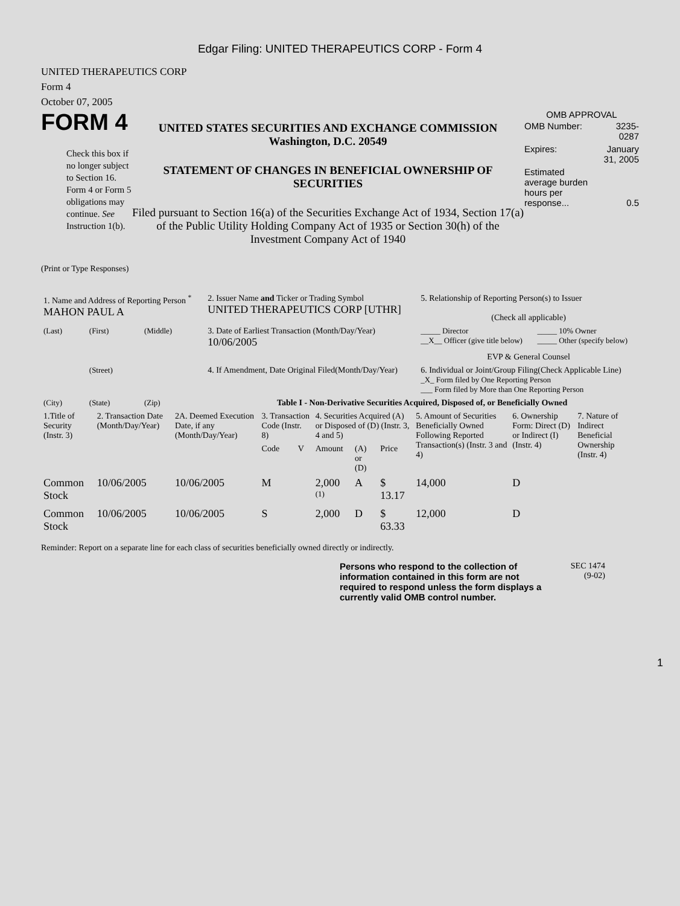Edgar Filing: UNITED THERAPEUTICS CORP - Form 4
UNITED THERAPEUTICS CORP
Form 4
October 07, 2005
FORM 4
Check this box if no longer subject to Section 16. Form 4 or Form 5 obligations may continue. See Instruction 1(b).
UNITED STATES SECURITIES AND EXCHANGE COMMISSION
Washington, D.C. 20549
STATEMENT OF CHANGES IN BENEFICIAL OWNERSHIP OF SECURITIES
Filed pursuant to Section 16(a) of the Securities Exchange Act of 1934, Section 17(a) of the Public Utility Holding Company Act of 1935 or Section 30(h) of the Investment Company Act of 1940
OMB APPROVAL
| OMB Number: | 3235-0287 |
| Expires: | January 31, 2005 |
| Estimated average burden hours per response... | 0.5 |
(Print or Type Responses)
| 1. Name and Address of Reporting Person <sup>*</sup> MAHON PAUL A | | | 2. Issuer Name and Ticker or Trading Symbol UNITED THERAPEUTICS CORP [UTHR] | 5. Relationship of Reporting Person(s) to Issuer (Check all applicable) | |
| (Last) | (First) | (Middle) | 3. Date of Earliest Transaction (Month/Day/Year) 10/06/2005 | _____ Director __X__ Officer (give title below) | _____ 10% Owner _____ Other (specify below) |
| | | | | EVP & General Counsel | |
| | (Street) | | 4. If Amendment, Date Original Filed(Month/Day/Year) | 6. Individual or Joint/Group Filing(Check Applicable Line) _X_ Form filed by One Reporting Person ___ Form filed by More than One Reporting Person | |
| (City) | (State) | (Zip) | Table I - Non-Derivative Securities Acquired, Disposed of, or Beneficially Owned | | |
| 1.Title of Security (Instr. 3) | 2. Transaction Date (Month/Day/Year) | 2A. Deemed Execution Date, if any (Month/Day/Year) | 3. Transaction Code (Instr. 8) | | 4. Securities Acquired (A) or Disposed of (D) (Instr. 3, 4 and 5) | | | 5. Amount of Securities Beneficially Owned Following Reported Transaction(s) (Instr. 3 and 4) | 6. Ownership Form: Direct (D) or Indirect (I) (Instr. 4) | 7. Nature of Indirect Beneficial Ownership (Instr. 4) |
| --- | --- | --- | --- | --- | --- | --- | --- | --- | --- | --- |
| | | | Code | V | Amount | (A) or (D) | Price | | | |
| Common Stock | 10/06/2005 | 10/06/2005 | M | | 2,000 <sup>(1)</sup> | A | $ 13.17 | 14,000 | D | |
| Common Stock | 10/06/2005 | 10/06/2005 | S | | 2,000 | D | $ 63.33 | 12,000 | D | |
Reminder: Report on a separate line for each class of securities beneficially owned directly or indirectly.
Persons who respond to the collection of information contained in this form are not required to respond unless the form displays a currently valid OMB control number.
SEC 1474
(9-02)
1